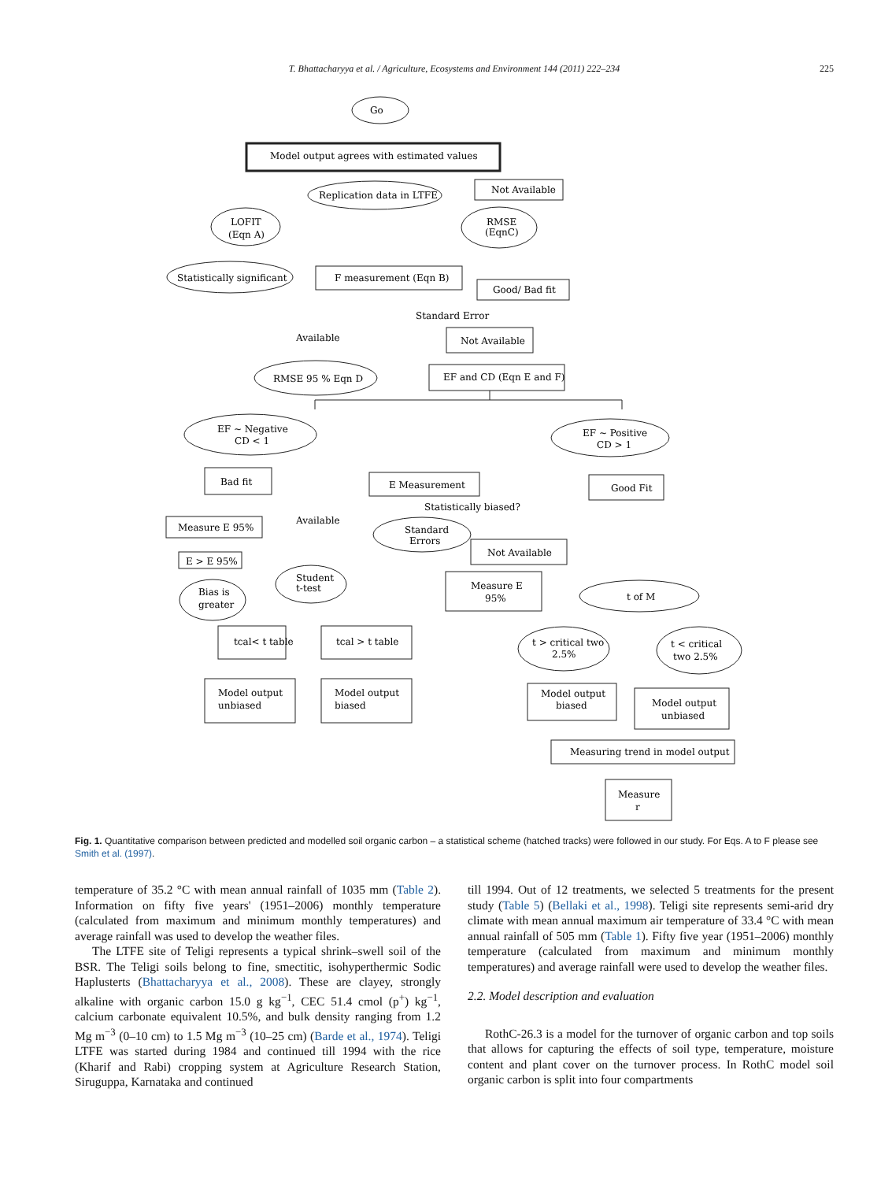T. Bhattacharyya et al. / Agriculture, Ecosystems and Environment 144 (2011) 222–234 225
Go
Model output agrees with estimated values
Replication data in LTFE
Not Available
LOFIT
(Eqn A)
RMSE
(EqnC)
Statistically significant
F measurement (Eqn B)
Good/ Bad fit
Standard Error
Available
Not Available
RMSE 95 % Eqn D
EF and CD (Eqn E and F)
EF ~ Negative
CD < 1
EF ~ Positive
CD > 1
Bad fit
E Measurement
Good Fit
Statistically biased?
Measure E 95%
Available
Standard
Errors
Not Available
E > E 95%
Student
t-test
Bias is
greater
Measure E
95%
t of M
tcal< t table
tcal > t table
t > critical two
2.5%
t < critical
two 2.5%
Model output
unbiased
Model output
biased
Model output
biased
Model output
unbiased
Measuring trend in model output
Measure
r
Fig. 1. Quantitative comparison between predicted and modelled soil organic carbon – a statistical scheme (hatched tracks) were followed in our study. For Eqs. A to F please see Smith et al. (1997).
temperature of 35.2 °C with mean annual rainfall of 1035 mm (Table 2). Information on fifty five years' (1951–2006) monthly temperature (calculated from maximum and minimum monthly temperatures) and average rainfall was used to develop the weather files.
The LTFE site of Teligi represents a typical shrink–swell soil of the BSR. The Teligi soils belong to fine, smectitic, isohyperthermic Sodic Haplusterts (Bhattacharyya et al., 2008). These are clayey, strongly alkaline with organic carbon 15.0 g kg<sup>−1</sup>, CEC 51.4 cmol (p<sup>+</sup>) kg<sup>−1</sup>, calcium carbonate equivalent 10.5%, and bulk density ranging from 1.2 Mg m<sup>−3</sup> (0–10 cm) to 1.5 Mg m<sup>−3</sup> (10–25 cm) (Barde et al., 1974). Teligi LTFE was started during 1984 and continued till 1994 with the rice (Kharif and Rabi) cropping system at Agriculture Research Station, Siruguppa, Karnataka and continued
till 1994. Out of 12 treatments, we selected 5 treatments for the present study (Table 5) (Bellaki et al., 1998). Teligi site represents semi-arid dry climate with mean annual maximum air temperature of 33.4 °C with mean annual rainfall of 505 mm (Table 1). Fifty five year (1951–2006) monthly temperature (calculated from maximum and minimum monthly temperatures) and average rainfall were used to develop the weather files.
2.2. Model description and evaluation
RothC-26.3 is a model for the turnover of organic carbon and top soils that allows for capturing the effects of soil type, temperature, moisture content and plant cover on the turnover process. In RothC model soil organic carbon is split into four compartments